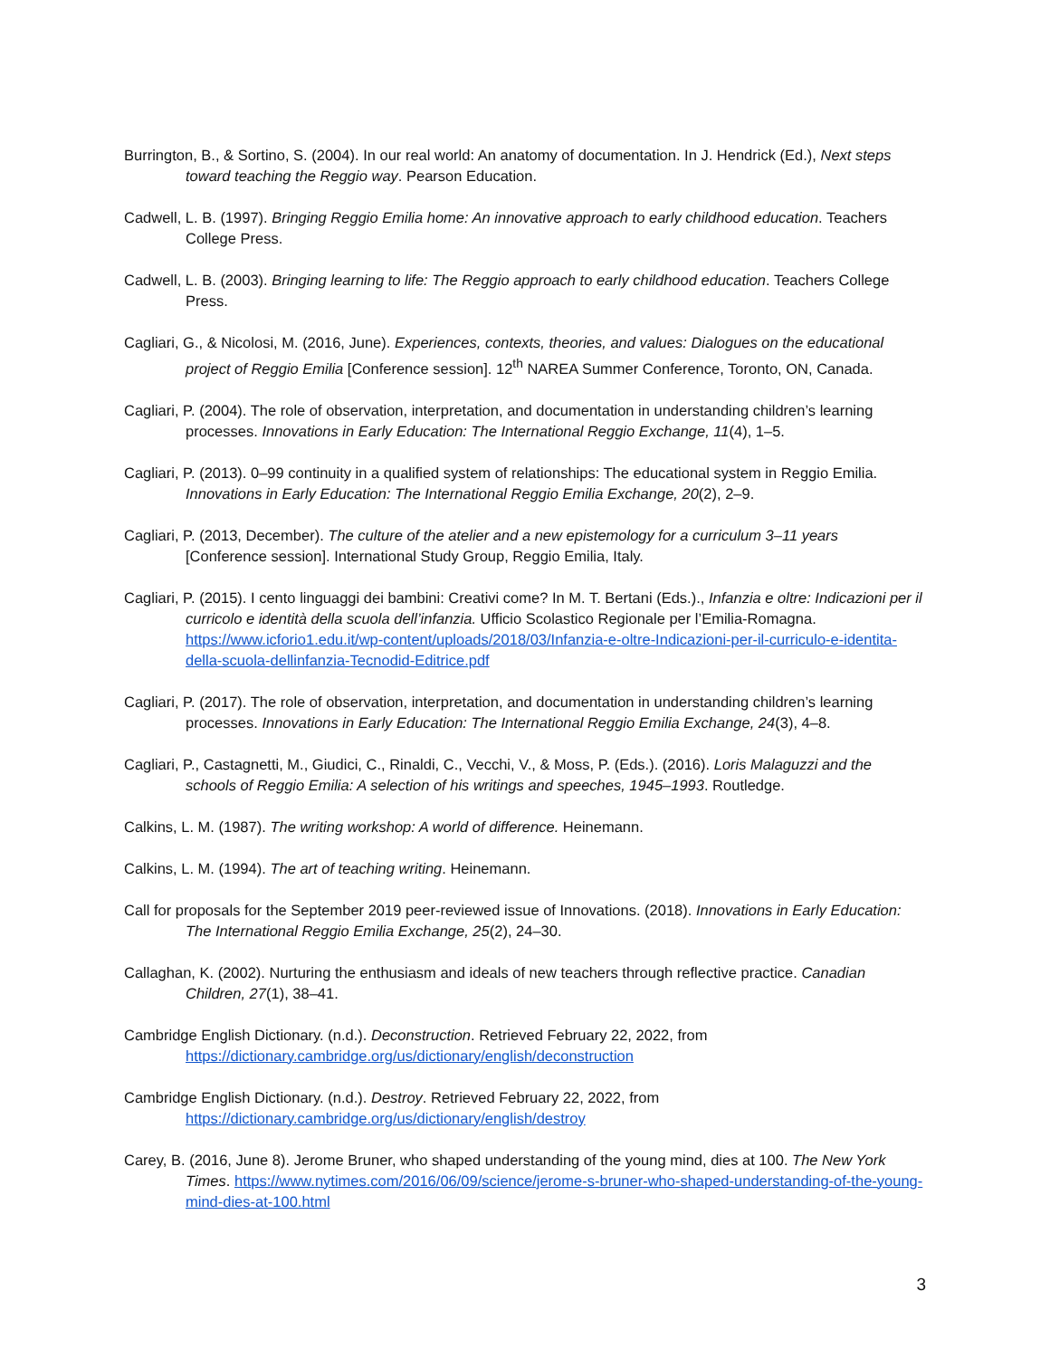Burrington, B., & Sortino, S. (2004). In our real world: An anatomy of documentation. In J. Hendrick (Ed.), Next steps toward teaching the Reggio way. Pearson Education.
Cadwell, L. B. (1997). Bringing Reggio Emilia home: An innovative approach to early childhood education. Teachers College Press.
Cadwell, L. B. (2003). Bringing learning to life: The Reggio approach to early childhood education. Teachers College Press.
Cagliari, G., & Nicolosi, M. (2016, June). Experiences, contexts, theories, and values: Dialogues on the educational project of Reggio Emilia [Conference session]. 12<sup>th</sup> NAREA Summer Conference, Toronto, ON, Canada.
Cagliari, P. (2004). The role of observation, interpretation, and documentation in understanding children’s learning processes. Innovations in Early Education: The International Reggio Exchange, 11(4), 1–5.
Cagliari, P. (2013). 0–99 continuity in a qualified system of relationships: The educational system in Reggio Emilia. Innovations in Early Education: The International Reggio Emilia Exchange, 20(2), 2–9.
Cagliari, P. (2013, December). The culture of the atelier and a new epistemology for a curriculum 3–11 years [Conference session]. International Study Group, Reggio Emilia, Italy.
Cagliari, P. (2015). I cento linguaggi dei bambini: Creativi come? In M. T. Bertani (Eds.)., Infanzia e oltre: Indicazioni per il curricolo e identità della scuola dell’infanzia. Ufficio Scolastico Regionale per l’Emilia-Romagna. https://www.icforio1.edu.it/wp-content/uploads/2018/03/Infanzia-e-oltre-Indicazioni-per-il-curriculo-e-identita-della-scuola-dellinfanzia-Tecnodid-Editrice.pdf
Cagliari, P. (2017). The role of observation, interpretation, and documentation in understanding children’s learning processes. Innovations in Early Education: The International Reggio Emilia Exchange, 24(3), 4–8.
Cagliari, P., Castagnetti, M., Giudici, C., Rinaldi, C., Vecchi, V., & Moss, P. (Eds.). (2016). Loris Malaguzzi and the schools of Reggio Emilia: A selection of his writings and speeches, 1945–1993. Routledge.
Calkins, L. M. (1987). The writing workshop: A world of difference. Heinemann.
Calkins, L. M. (1994). The art of teaching writing. Heinemann.
Call for proposals for the September 2019 peer-reviewed issue of Innovations. (2018). Innovations in Early Education: The International Reggio Emilia Exchange, 25(2), 24–30.
Callaghan, K. (2002). Nurturing the enthusiasm and ideals of new teachers through reflective practice. Canadian Children, 27(1), 38–41.
Cambridge English Dictionary. (n.d.). Deconstruction. Retrieved February 22, 2022, from https://dictionary.cambridge.org/us/dictionary/english/deconstruction
Cambridge English Dictionary. (n.d.). Destroy. Retrieved February 22, 2022, from https://dictionary.cambridge.org/us/dictionary/english/destroy
Carey, B. (2016, June 8). Jerome Bruner, who shaped understanding of the young mind, dies at 100. The New York Times. https://www.nytimes.com/2016/06/09/science/jerome-s-bruner-who-shaped-understanding-of-the-young-mind-dies-at-100.html
3